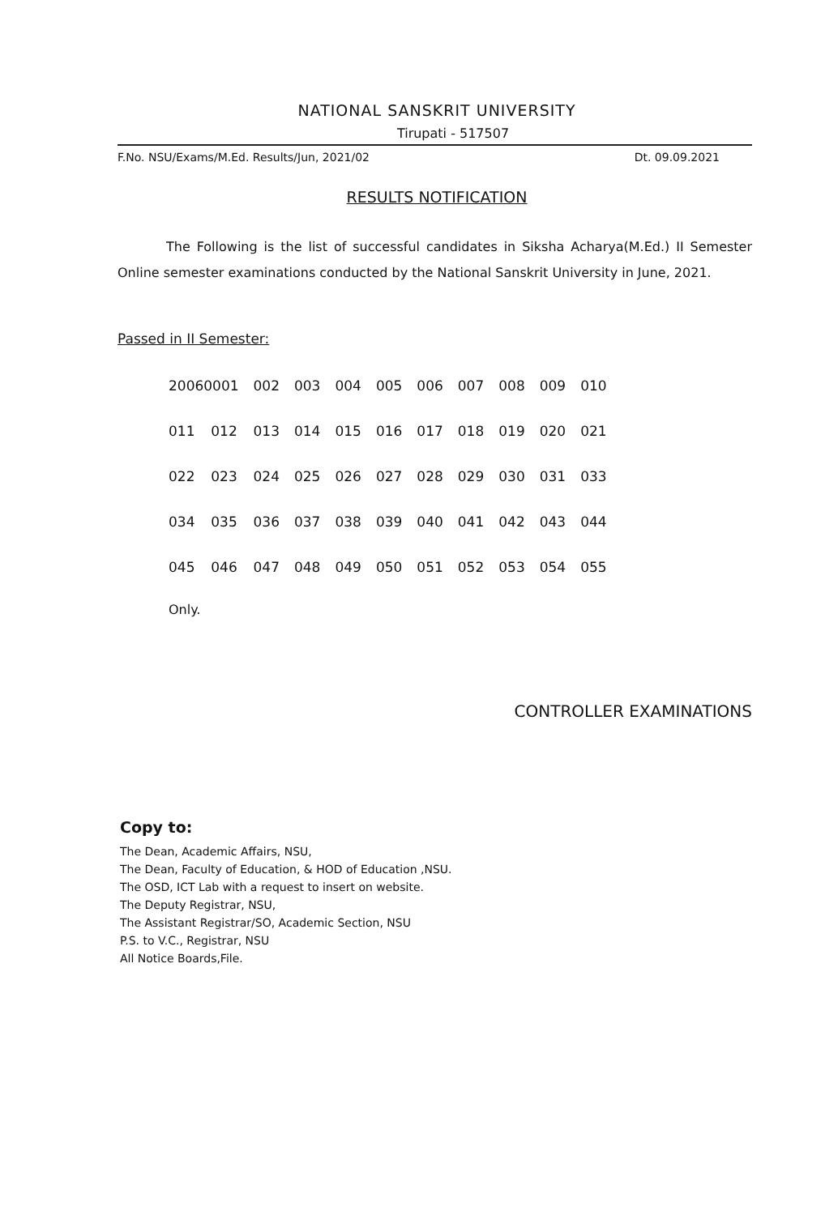NATIONAL SANSKRIT UNIVERSITY
Tirupati - 517507
F.No. NSU/Exams/M.Ed. Results/Jun, 2021/02 Dt. 09.09.2021
RESULTS NOTIFICATION
The Following is the list of successful candidates in Siksha Acharya(M.Ed.) II Semester Online semester examinations conducted by the National Sanskrit University in June, 2021.
Passed in II Semester:
| 20060001 | | 002 | 003 | 004 | 005 | 006 | 007 | 008 | 009 | 010 |
| 011 | 012 | 013 | 014 | 015 | 016 | 017 | 018 | 019 | 020 | 021 |
| 022 | 023 | 024 | 025 | 026 | 027 | 028 | 029 | 030 | 031 | 033 |
| 034 | 035 | 036 | 037 | 038 | 039 | 040 | 041 | 042 | 043 | 044 |
| 045 | 046 | 047 | 048 | 049 | 050 | 051 | 052 | 053 | 054 | 055 |
Only.
CONTROLLER EXAMINATIONS
Copy to:
The Dean, Academic Affairs, NSU,
The Dean, Faculty of Education, & HOD of Education ,NSU.
The OSD, ICT Lab with a request to insert on website.
The Deputy Registrar, NSU,
The Assistant Registrar/SO, Academic Section, NSU
P.S. to V.C., Registrar, NSU
All Notice Boards,File.